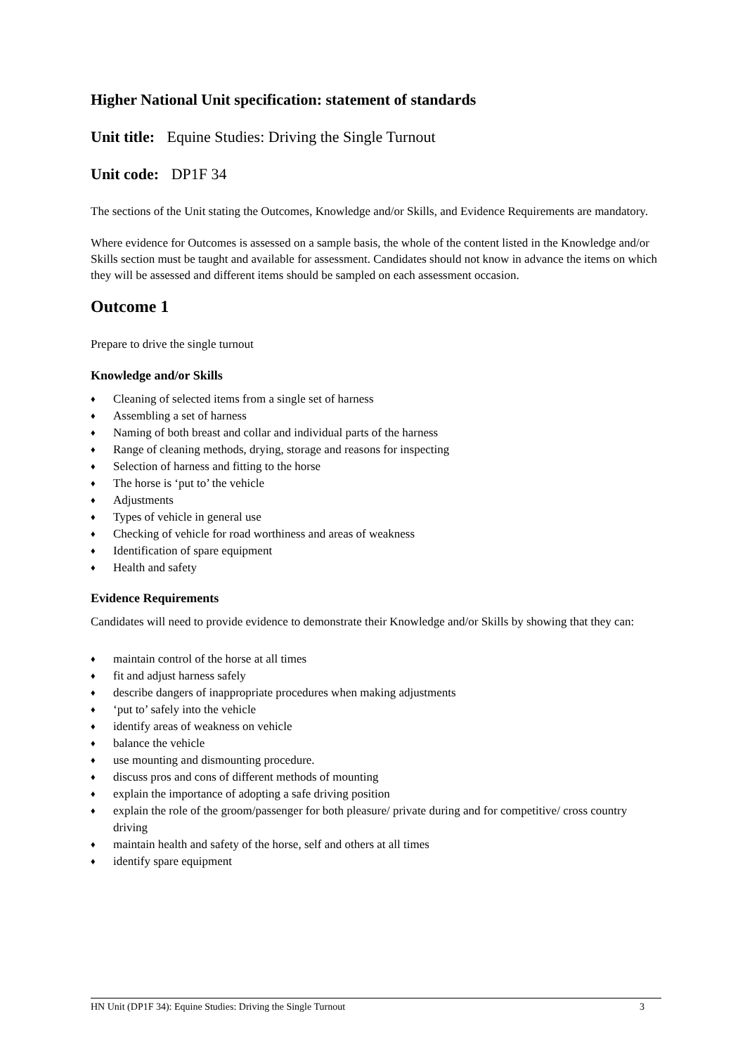Higher National Unit specification: statement of standards
Unit title: Equine Studies: Driving the Single Turnout
Unit code: DP1F 34
The sections of the Unit stating the Outcomes, Knowledge and/or Skills, and Evidence Requirements are mandatory.
Where evidence for Outcomes is assessed on a sample basis, the whole of the content listed in the Knowledge and/or Skills section must be taught and available for assessment. Candidates should not know in advance the items on which they will be assessed and different items should be sampled on each assessment occasion.
Outcome 1
Prepare to drive the single turnout
Knowledge and/or Skills
♦ Cleaning of selected items from a single set of harness
♦ Assembling a set of harness
♦ Naming of both breast and collar and individual parts of the harness
♦ Range of cleaning methods, drying, storage and reasons for inspecting
♦ Selection of harness and fitting to the horse
♦ The horse is ‘put to’ the vehicle
♦ Adjustments
♦ Types of vehicle in general use
♦ Checking of vehicle for road worthiness and areas of weakness
♦ Identification of spare equipment
♦ Health and safety
Evidence Requirements
Candidates will need to provide evidence to demonstrate their Knowledge and/or Skills by showing that they can:
♦ maintain control of the horse at all times
♦ fit and adjust harness safely
♦ describe dangers of inappropriate procedures when making adjustments
♦ ‘put to’ safely into the vehicle
♦ identify areas of weakness on vehicle
♦ balance the vehicle
♦ use mounting and dismounting procedure.
♦ discuss pros and cons of different methods of mounting
♦ explain the importance of adopting a safe driving position
♦ explain the role of the groom/passenger for both pleasure/ private during and for competitive/ cross country driving
♦ maintain health and safety of the horse, self and others at all times
♦ identify spare equipment
HN Unit (DP1F 34): Equine Studies: Driving the Single Turnout 3